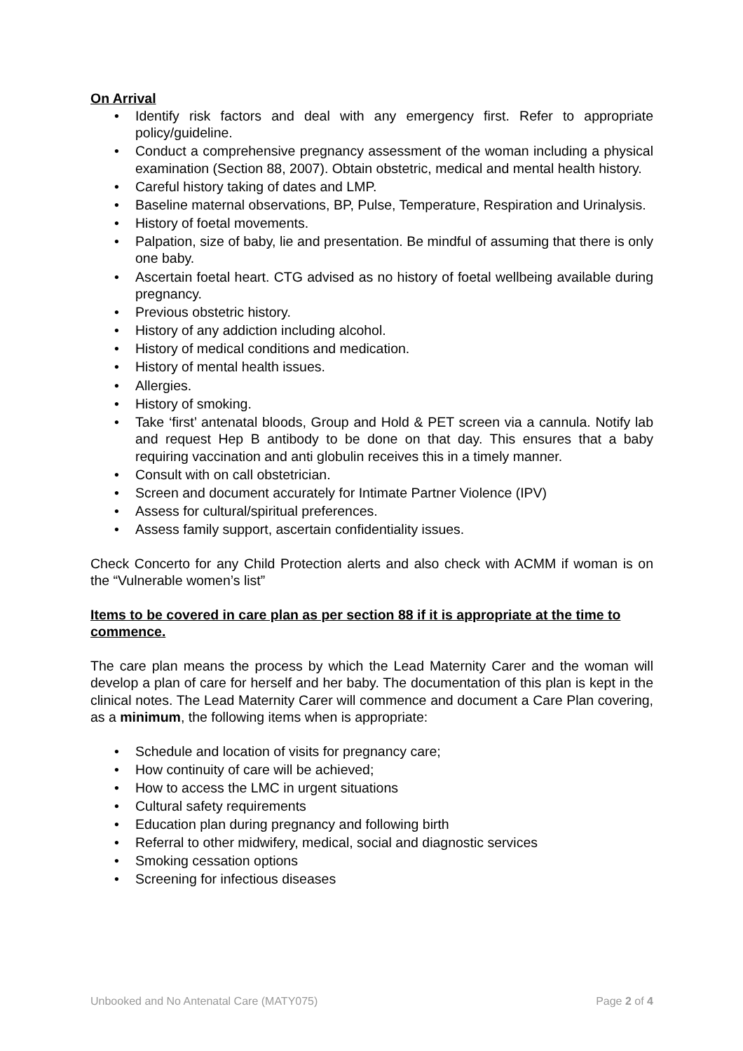On Arrival
• Identify risk factors and deal with any emergency first. Refer to appropriate policy/guideline.
• Conduct a comprehensive pregnancy assessment of the woman including a physical examination (Section 88, 2007). Obtain obstetric, medical and mental health history.
• Careful history taking of dates and LMP.
• Baseline maternal observations, BP, Pulse, Temperature, Respiration and Urinalysis.
• History of foetal movements.
• Palpation, size of baby, lie and presentation. Be mindful of assuming that there is only one baby.
• Ascertain foetal heart. CTG advised as no history of foetal wellbeing available during pregnancy.
• Previous obstetric history.
• History of any addiction including alcohol.
• History of medical conditions and medication.
• History of mental health issues.
• Allergies.
• History of smoking.
• Take ‘first’ antenatal bloods, Group and Hold & PET screen via a cannula. Notify lab and request Hep B antibody to be done on that day. This ensures that a baby requiring vaccination and anti globulin receives this in a timely manner.
• Consult with on call obstetrician.
• Screen and document accurately for Intimate Partner Violence (IPV)
• Assess for cultural/spiritual preferences.
• Assess family support, ascertain confidentiality issues.
Check Concerto for any Child Protection alerts and also check with ACMM if woman is on the “Vulnerable women’s list”
Items to be covered in care plan as per section 88 if it is appropriate at the time to commence.
The care plan means the process by which the Lead Maternity Carer and the woman will develop a plan of care for herself and her baby. The documentation of this plan is kept in the clinical notes. The Lead Maternity Carer will commence and document a Care Plan covering, as a minimum, the following items when is appropriate:
• Schedule and location of visits for pregnancy care;
• How continuity of care will be achieved;
• How to access the LMC in urgent situations
• Cultural safety requirements
• Education plan during pregnancy and following birth
• Referral to other midwifery, medical, social and diagnostic services
• Smoking cessation options
• Screening for infectious diseases
Unbooked and No Antenatal Care (MATY075) Page 2 of 4